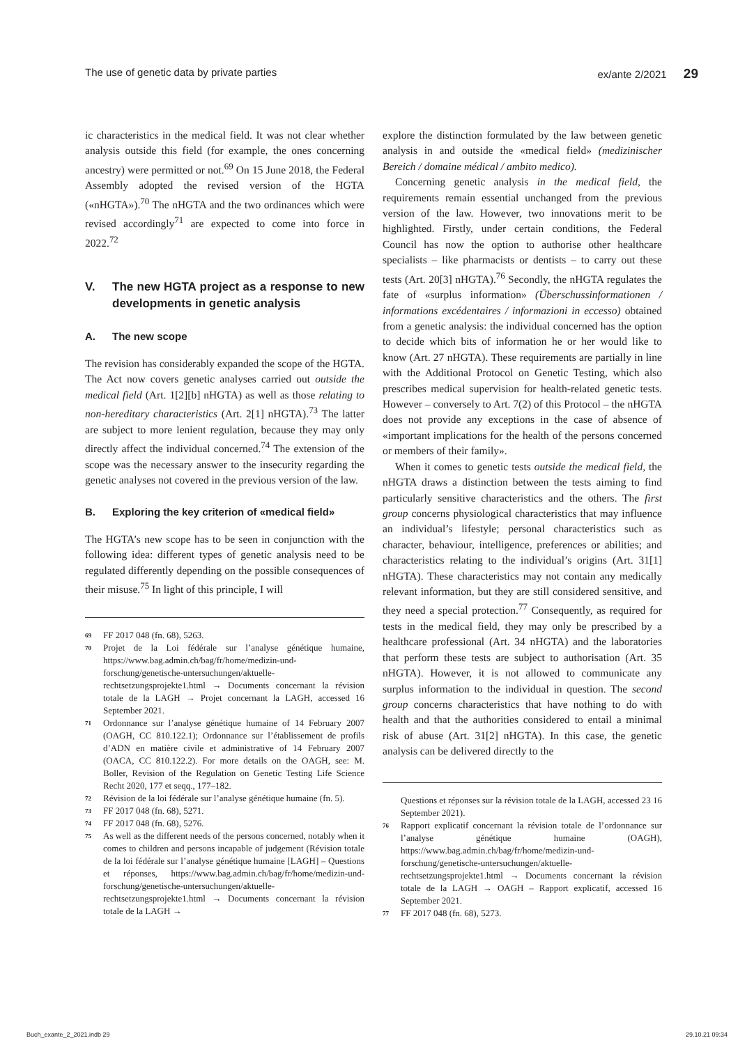The use of genetic data by private parties ex/ante 2/2021 29
ic characteristics in the medical field. It was not clear whether analysis outside this field (for example, the ones concerning ancestry) were permitted or not.<sup>69</sup> On 15 June 2018, the Federal Assembly adopted the revised version of the HGTA («nHGTA»).<sup>70</sup> The nHGTA and the two ordinances which were revised accordingly<sup>71</sup> are expected to come into force in 2022.<sup>72</sup>
V. The new HGTA project as a response to new developments in genetic analysis
A. The new scope
The revision has considerably expanded the scope of the HGTA. The Act now covers genetic analyses carried out outside the medical field (Art. 1[2][b] nHGTA) as well as those relating to non-hereditary characteristics (Art. 2[1] nHGTA).<sup>73</sup> The latter are subject to more lenient regulation, because they may only directly affect the individual concerned.<sup>74</sup> The extension of the scope was the necessary answer to the insecurity regarding the genetic analyses not covered in the previous version of the law.
B. Exploring the key criterion of «medical field»
The HGTA’s new scope has to be seen in conjunction with the following idea: different types of genetic analysis need to be regulated differently depending on the possible consequences of their misuse.<sup>75</sup> In light of this principle, I will
69 FF 2017 048 (fn. 68), 5263.
70 Projet de la Loi fédérale sur l’analyse génétique humaine, https://www.bag.admin.ch/bag/fr/home/medizin-und-forschung/genetische-untersuchungen/aktuelle-rechtsetzungsprojekte1.html → Documents concernant la révision totale de la LAGH → Projet concernant la LAGH, accessed 16 September 2021.
71 Ordonnance sur l’analyse génétique humaine of 14 February 2007 (OAGH, CC 810.122.1); Ordonnance sur l’établissement de profils d’ADN en matière civile et administrative of 14 February 2007 (OACA, CC 810.122.2). For more details on the OAGH, see: M. Boller, Revision of the Regulation on Genetic Testing Life Science Recht 2020, 177 et seqq., 177–182.
72 Révision de la loi fédérale sur l’analyse génétique humaine (fn. 5).
73 FF 2017 048 (fn. 68), 5271.
74 FF 2017 048 (fn. 68), 5276.
75 As well as the different needs of the persons concerned, notably when it comes to children and persons incapable of judgement (Révision totale de la loi fédérale sur l’analyse génétique humaine [LAGH] – Questions et réponses, https://www.bag.admin.ch/bag/fr/home/medizin-und-forschung/genetische-untersuchungen/aktuelle-rechtsetzungsprojekte1.html → Documents concernant la révision totale de la LAGH →
explore the distinction formulated by the law between genetic analysis in and outside the «medical field» (medizinischer Bereich / domaine médical / ambito medico).
Concerning genetic analysis in the medical field, the requirements remain essential unchanged from the previous version of the law. However, two innovations merit to be highlighted. Firstly, under certain conditions, the Federal Council has now the option to authorise other healthcare specialists – like pharmacists or dentists – to carry out these tests (Art. 20[3] nHGTA).<sup>76</sup> Secondly, the nHGTA regulates the fate of «surplus information» (Überschussinformationen / informations excédentaires / informazioni in eccesso) obtained from a genetic analysis: the individual concerned has the option to decide which bits of information he or her would like to know (Art. 27 nHGTA). These requirements are partially in line with the Additional Protocol on Genetic Testing, which also prescribes medical supervision for health-related genetic tests. However – conversely to Art. 7(2) of this Protocol – the nHGTA does not provide any exceptions in the case of absence of «important implications for the health of the persons concerned or members of their family».
When it comes to genetic tests outside the medical field, the nHGTA draws a distinction between the tests aiming to find particularly sensitive characteristics and the others. The first group concerns physiological characteristics that may influence an individual’s lifestyle; personal characteristics such as character, behaviour, intelligence, preferences or abilities; and characteristics relating to the individual’s origins (Art. 31[1] nHGTA). These characteristics may not contain any medically relevant information, but they are still considered sensitive, and they need a special protection.<sup>77</sup> Consequently, as required for tests in the medical field, they may only be prescribed by a healthcare professional (Art. 34 nHGTA) and the laboratories that perform these tests are subject to authorisation (Art. 35 nHGTA). However, it is not allowed to communicate any surplus information to the individual in question. The second group concerns characteristics that have nothing to do with health and that the authorities considered to entail a minimal risk of abuse (Art. 31[2] nHGTA). In this case, the genetic analysis can be delivered directly to the
Questions et réponses sur la révision totale de la LAGH, accessed 23 16 September 2021).
76 Rapport explicatif concernant la révision totale de l’ordonnance sur l’analyse génétique humaine (OAGH), https://www.bag.admin.ch/bag/fr/home/medizin-und-forschung/genetische-untersuchungen/aktuelle-rechtsetzungsprojekte1.html → Documents concernant la révision totale de la LAGH → OAGH – Rapport explicatif, accessed 16 September 2021.
77 FF 2017 048 (fn. 68), 5273.
Buch_exante_2_2021.indb 29 29.10.21 09:34